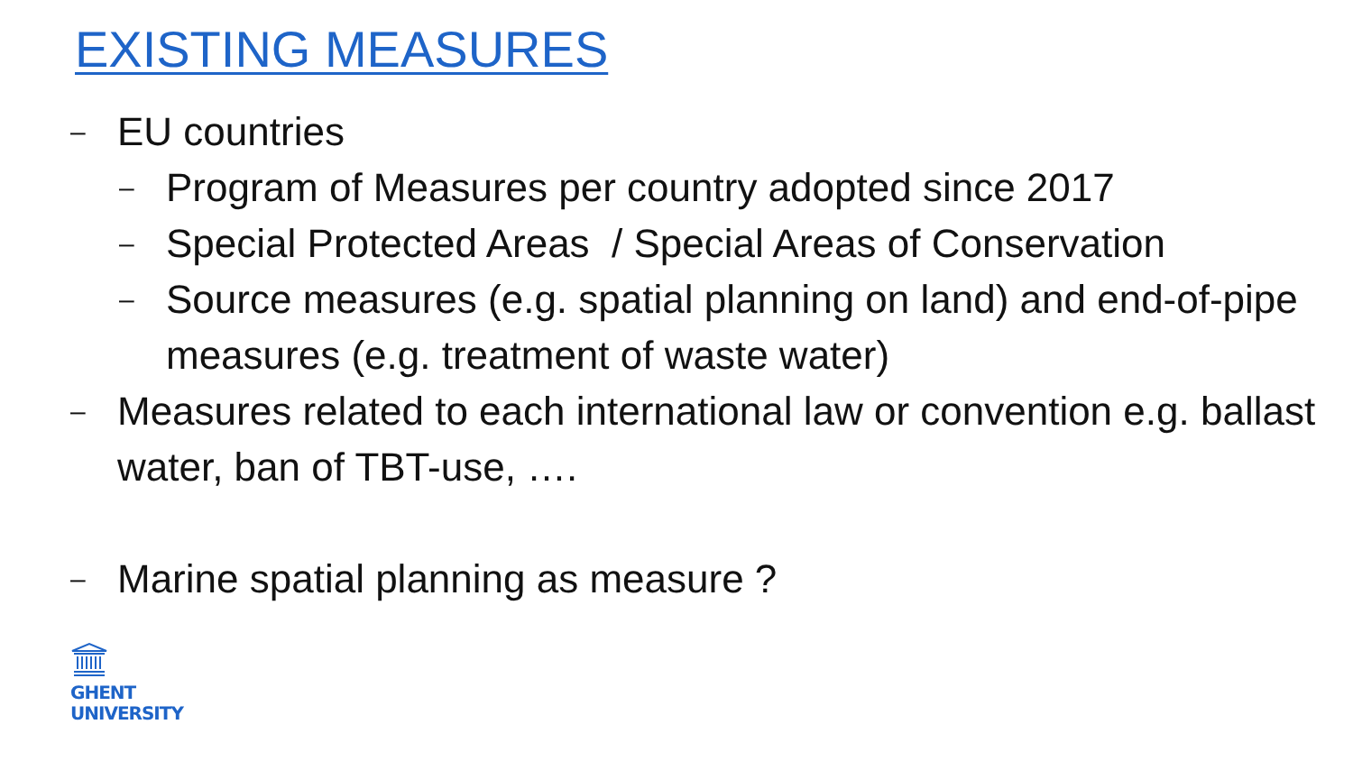EXISTING MEASURES
– EU countries
– Program of Measures per country adopted since 2017
– Special Protected Areas / Special Areas of Conservation
– Source measures (e.g. spatial planning on land) and end-of-pipe measures (e.g. treatment of waste water)
– Measures related to each international law or convention e.g. ballast water, ban of TBT-use, ….
– Marine spatial planning as measure ?
GHENT
UNIVERSITY